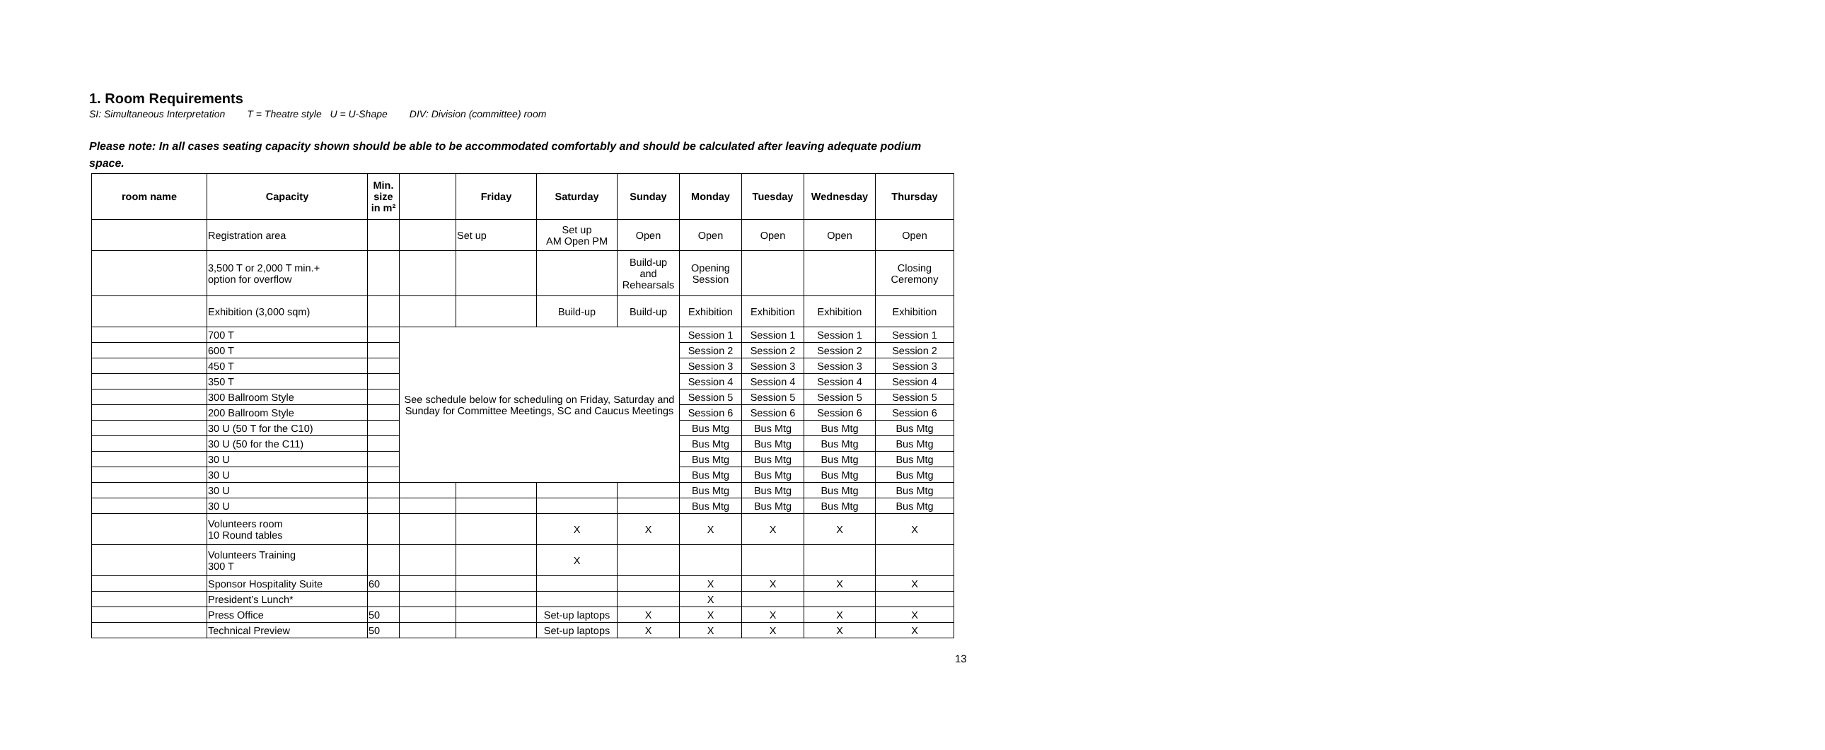1. Room Requirements
SI: Simultaneous Interpretation T = Theatre style U = U-Shape DIV: Division (committee) room
Please note: In all cases seating capacity shown should be able to be accommodated comfortably and should be calculated after leaving adequate podium space.
| room name | Capacity | Min. size in m² | | Friday | Saturday | Sunday | Monday | Tuesday | Wednesday | Thursday |
| --- | --- | --- | --- | --- | --- | --- | --- | --- | --- | --- |
| | Registration area | | | Set up | Set up AM Open PM | Open | Open | Open | Open | Open |
| | 3,500 T or 2,000 T min.+ option for overflow | | | | | Build-up and Rehearsals | Opening Session | | | Closing Ceremony |
| | Exhibition (3,000 sqm) | | | | Build-up | Build-up | Exhibition | Exhibition | Exhibition | Exhibition |
| | 700 T | | See schedule below for scheduling on Friday, Saturday and Sunday for Committee Meetings, SC and Caucus Meetings | | | | Session 1 | Session 1 | Session 1 | Session 1 |
| | 600 T | | | | | | Session 2 | Session 2 | Session 2 | Session 2 |
| | 450 T | | | | | | Session 3 | Session 3 | Session 3 | Session 3 |
| | 350 T | | | | | | Session 4 | Session 4 | Session 4 | Session 4 |
| | 300 Ballroom Style | | | | | | Session 5 | Session 5 | Session 5 | Session 5 |
| | 200 Ballroom Style | | | | | | Session 6 | Session 6 | Session 6 | Session 6 |
| | 30 U (50 T for the C10) | | | | | | Bus Mtg | Bus Mtg | Bus Mtg | Bus Mtg |
| | 30 U (50 for the C11) | | | | | | Bus Mtg | Bus Mtg | Bus Mtg | Bus Mtg |
| | 30 U | | | | | | Bus Mtg | Bus Mtg | Bus Mtg | Bus Mtg |
| | 30 U | | | | | | Bus Mtg | Bus Mtg | Bus Mtg | Bus Mtg |
| | 30 U | | | | | | Bus Mtg | Bus Mtg | Bus Mtg | Bus Mtg |
| | 30 U | | | | | | Bus Mtg | Bus Mtg | Bus Mtg | Bus Mtg |
| | Volunteers room 10 Round tables | | | | X | X | X | X | X | X |
| | Volunteers Training 300 T | | | | X | | | | | |
| | Sponsor Hospitality Suite | 60 | | | | | X | X | X | X |
| | President’s Lunch* | | | | | | X | | | |
| | Press Office | 50 | | | Set-up laptops | X | X | X | X | X |
| | Technical Preview | 50 | | | Set-up laptops | X | X | X | X | X |
13